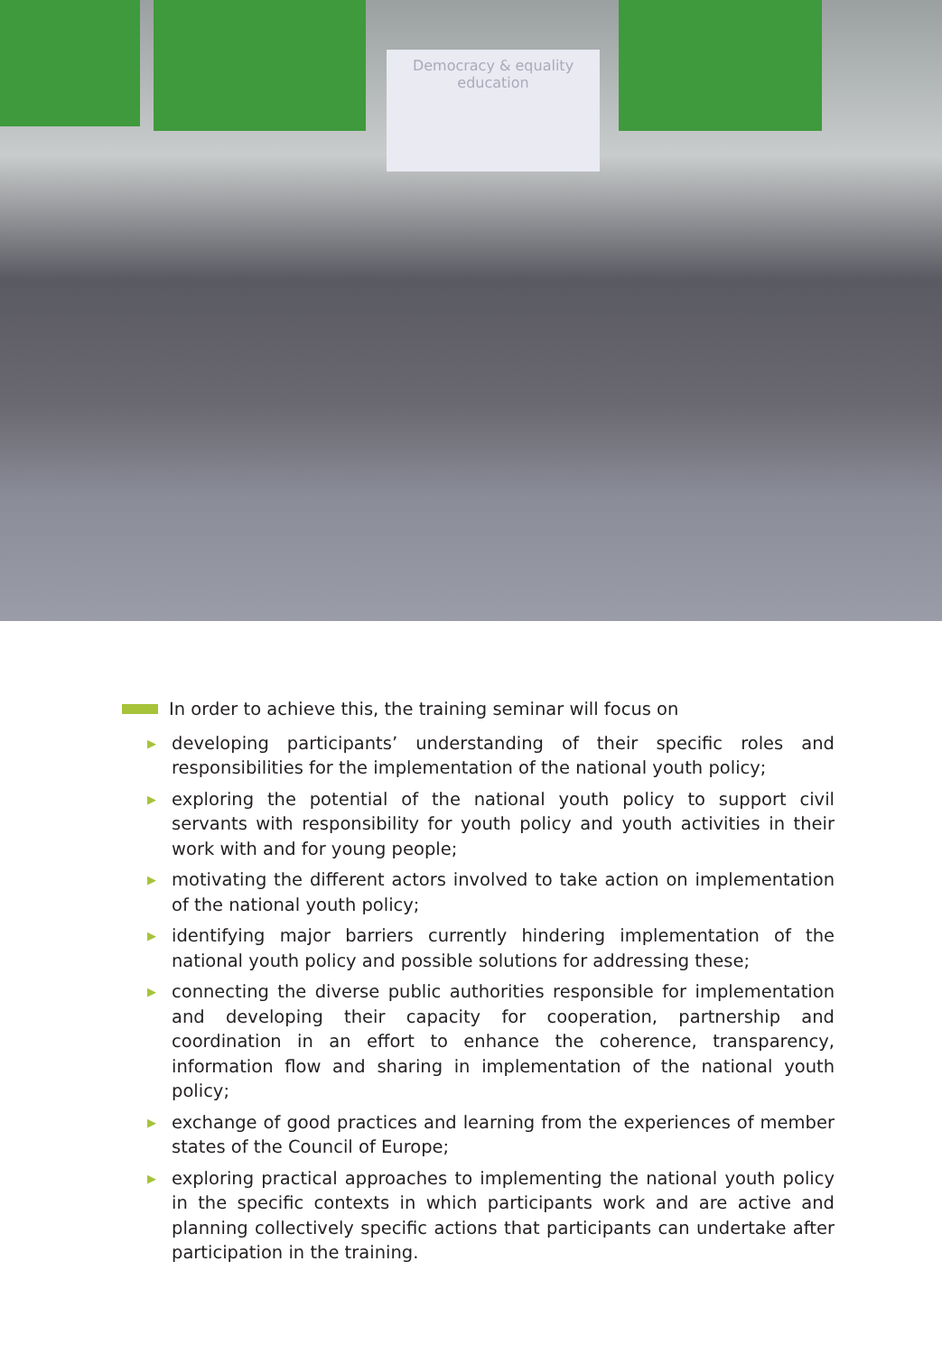Democracy & equality
education
In order to achieve this, the training seminar will focus on
▶ developing participants’ understanding of their specific roles and responsibilities for the implementation of the national youth policy;
▶ exploring the potential of the national youth policy to support civil servants with responsibility for youth policy and youth activities in their work with and for young people;
▶ motivating the different actors involved to take action on implementation of the national youth policy;
▶ identifying major barriers currently hindering implementation of the national youth policy and possible solutions for addressing these;
▶ connecting the diverse public authorities responsible for implementation and developing their capacity for cooperation, partnership and coordination in an effort to enhance the coherence, transparency, information flow and sharing in implementation of the national youth policy;
▶ exchange of good practices and learning from the experiences of member states of the Council of Europe;
▶ exploring practical approaches to implementing the national youth policy in the specific contexts in which participants work and are active and planning collectively specific actions that participants can undertake after participation in the training.